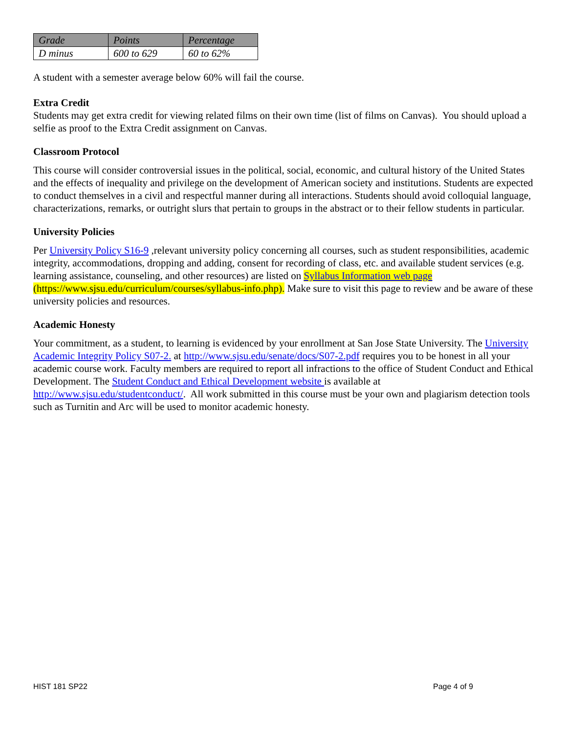| Grade | Points | Percentage |
| --- | --- | --- |
| D minus | 600 to 629 | 60 to 62% |
A student with a semester average below 60% will fail the course.
Extra Credit
Students may get extra credit for viewing related films on their own time (list of films on Canvas). You should upload a selfie as proof to the Extra Credit assignment on Canvas.
Classroom Protocol
This course will consider controversial issues in the political, social, economic, and cultural history of the United States and the effects of inequality and privilege on the development of American society and institutions. Students are expected to conduct themselves in a civil and respectful manner during all interactions. Students should avoid colloquial language, characterizations, remarks, or outright slurs that pertain to groups in the abstract or to their fellow students in particular.
University Policies
Per University Policy S16-9 ,relevant university policy concerning all courses, such as student responsibilities, academic integrity, accommodations, dropping and adding, consent for recording of class, etc. and available student services (e.g. learning assistance, counseling, and other resources) are listed on Syllabus Information web page (https://www.sjsu.edu/curriculum/courses/syllabus-info.php). Make sure to visit this page to review and be aware of these university policies and resources.
Academic Honesty
Your commitment, as a student, to learning is evidenced by your enrollment at San Jose State University. The University Academic Integrity Policy S07-2. at http://www.sjsu.edu/senate/docs/S07-2.pdf requires you to be honest in all your academic course work. Faculty members are required to report all infractions to the office of Student Conduct and Ethical Development. The Student Conduct and Ethical Development website is available at http://www.sjsu.edu/studentconduct/. All work submitted in this course must be your own and plagiarism detection tools such as Turnitin and Arc will be used to monitor academic honesty.
HIST 181 SP22 Page 4 of 9